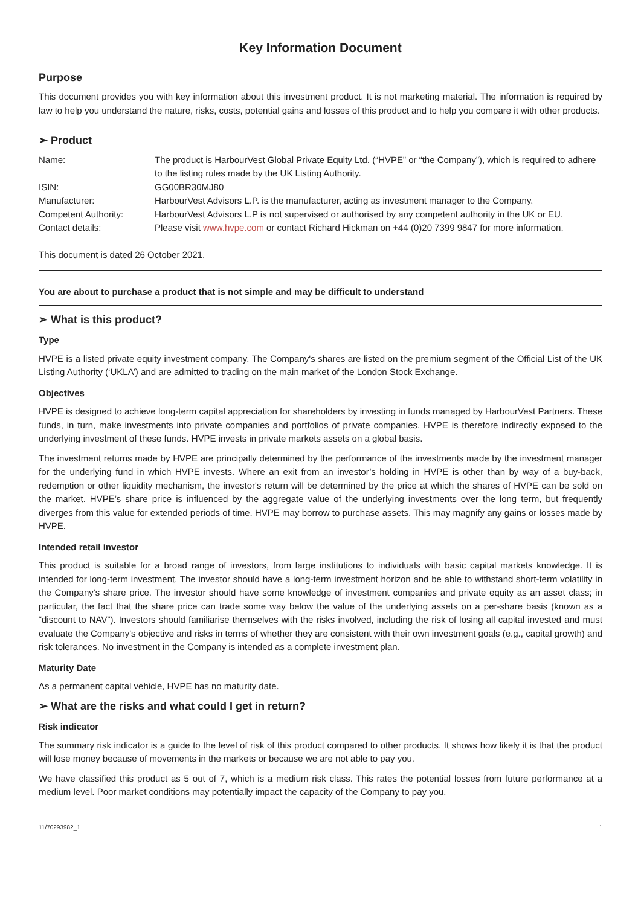Key Information Document
Purpose
This document provides you with key information about this investment product. It is not marketing material. The information is required by law to help you understand the nature, risks, costs, potential gains and losses of this product and to help you compare it with other products.
➢ Product
| Name: | The product is HarbourVest Global Private Equity Ltd. (“HVPE” or “the Company”), which is required to adhere to the listing rules made by the UK Listing Authority. |
| ISIN: | GG00BR30MJ80 |
| Manufacturer: | HarbourVest Advisors L.P. is the manufacturer, acting as investment manager to the Company. |
| Competent Authority: | HarbourVest Advisors L.P is not supervised or authorised by any competent authority in the UK or EU. |
| Contact details: | Please visit www.hvpe.com or contact Richard Hickman on +44 (0)20 7399 9847 for more information. |
This document is dated 26 October 2021.
You are about to purchase a product that is not simple and may be difficult to understand
➢ What is this product?
Type
HVPE is a listed private equity investment company. The Company's shares are listed on the premium segment of the Official List of the UK Listing Authority (‘UKLA’) and are admitted to trading on the main market of the London Stock Exchange.
Objectives
HVPE is designed to achieve long-term capital appreciation for shareholders by investing in funds managed by HarbourVest Partners. These funds, in turn, make investments into private companies and portfolios of private companies. HVPE is therefore indirectly exposed to the underlying investment of these funds. HVPE invests in private markets assets on a global basis.
The investment returns made by HVPE are principally determined by the performance of the investments made by the investment manager for the underlying fund in which HVPE invests. Where an exit from an investor’s holding in HVPE is other than by way of a buy-back, redemption or other liquidity mechanism, the investor's return will be determined by the price at which the shares of HVPE can be sold on the market. HVPE’s share price is influenced by the aggregate value of the underlying investments over the long term, but frequently diverges from this value for extended periods of time. HVPE may borrow to purchase assets. This may magnify any gains or losses made by HVPE.
Intended retail investor
This product is suitable for a broad range of investors, from large institutions to individuals with basic capital markets knowledge. It is intended for long-term investment. The investor should have a long-term investment horizon and be able to withstand short-term volatility in the Company’s share price. The investor should have some knowledge of investment companies and private equity as an asset class; in particular, the fact that the share price can trade some way below the value of the underlying assets on a per-share basis (known as a “discount to NAV”). Investors should familiarise themselves with the risks involved, including the risk of losing all capital invested and must evaluate the Company's objective and risks in terms of whether they are consistent with their own investment goals (e.g., capital growth) and risk tolerances. No investment in the Company is intended as a complete investment plan.
Maturity Date
As a permanent capital vehicle, HVPE has no maturity date.
➢ What are the risks and what could I get in return?
Risk indicator
The summary risk indicator is a guide to the level of risk of this product compared to other products. It shows how likely it is that the product will lose money because of movements in the markets or because we are not able to pay you.
We have classified this product as 5 out of 7, which is a medium risk class. This rates the potential losses from future performance at a medium level. Poor market conditions may potentially impact the capacity of the Company to pay you.
11/70293982_1 1